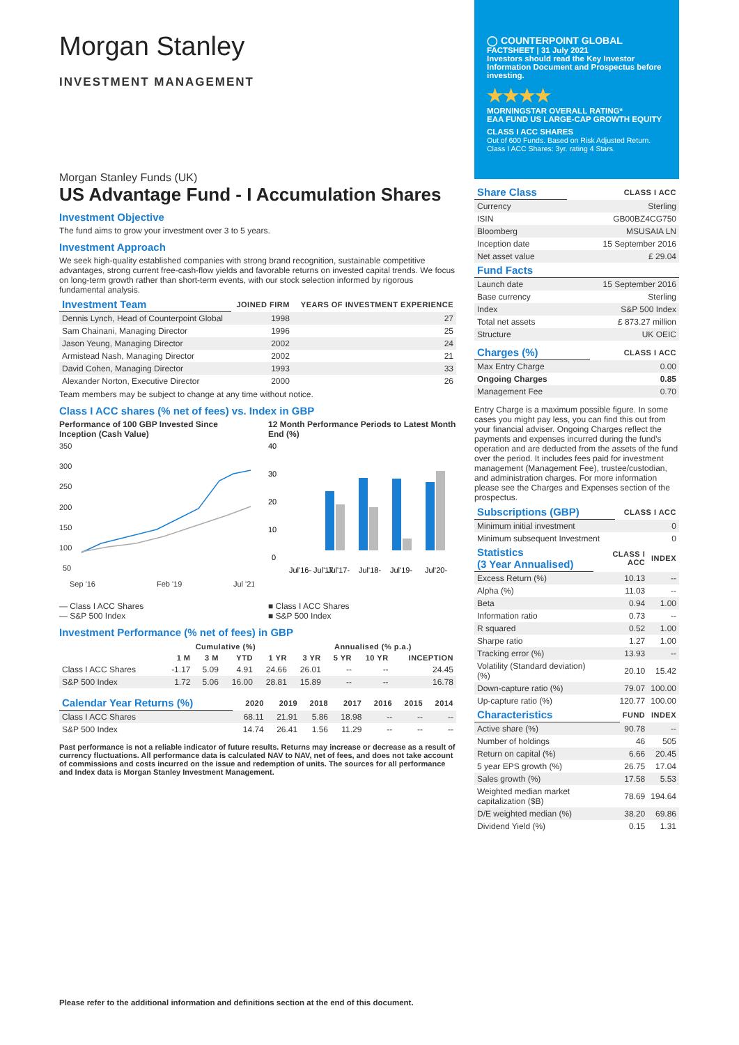Morgan Stanley
INVESTMENT MANAGEMENT
Morgan Stanley Funds (UK)
US Advantage Fund - I Accumulation Shares
Investment Objective
The fund aims to grow your investment over 3 to 5 years.
Investment Approach
We seek high-quality established companies with strong brand recognition, sustainable competitive advantages, strong current free-cash-flow yields and favorable returns on invested capital trends. We focus on long-term growth rather than short-term events, with our stock selection informed by rigorous fundamental analysis.
| Investment Team | JOINED FIRM | YEARS OF INVESTMENT EXPERIENCE |
| Dennis Lynch, Head of Counterpoint Global | 1998 | 27 |
| Sam Chainani, Managing Director | 1996 | 25 |
| Jason Yeung, Managing Director | 2002 | 24 |
| Armistead Nash, Managing Director | 2002 | 21 |
| David Cohen, Managing Director | 1993 | 33 |
| Alexander Norton, Executive Director | 2000 | 26 |
Team members may be subject to change at any time without notice.
Class I ACC shares (% net of fees) vs. Index in GBP
Performance of 100 GBP Invested Since Inception (Cash Value)
350
300
250
200
150
100
50
Sep '16
Feb '19
Jul '21
— Class I ACC Shares
— S&P 500 Index
12 Month Performance Periods to Latest Month End (%)
40
30
20
10
0
Jul'16- Jul'17
Jul'17-
Jul'18-
Jul'19-
Jul'20-
■ Class I ACC Shares
■ S&P 500 Index
Investment Performance (% net of fees) in GBP
| | Cumulative (%) | | | | Annualised (% p.a.) | | | |
| --- | --- | --- | --- | --- | --- | --- | --- | --- |
| | 1 M | 3 M | YTD | 1 YR | 3 YR | 5 YR | 10 YR | INCEPTION |
| Class I ACC Shares | -1.17 | 5.09 | 4.91 | 24.66 | 26.01 | -- | -- | 24.45 |
| S&P 500 Index | 1.72 | 5.06 | 16.00 | 28.81 | 15.89 | -- | -- | 16.78 |
| Calendar Year Returns (%) | 2020 | 2019 | 2018 | 2017 | 2016 | 2015 | 2014 |
| Class I ACC Shares | 68.11 | 21.91 | 5.86 | 18.98 | -- | -- | -- |
| S&P 500 Index | 14.74 | 26.41 | 1.56 | 11.29 | -- | -- | -- |
Past performance is not a reliable indicator of future results. Returns may increase or decrease as a result of currency fluctuations. All performance data is calculated NAV to NAV, net of fees, and does not take account of commissions and costs incurred on the issue and redemption of units. The sources for all performance and Index data is Morgan Stanley Investment Management.
◯ COUNTERPOINT GLOBAL
FACTSHEET | 31 July 2021
Investors should read the Key Investor Information Document and Prospectus before investing.
★★★★
MORNINGSTAR OVERALL RATING*
EAA FUND US LARGE-CAP GROWTH EQUITY
CLASS I ACC SHARES
Out of 600 Funds. Based on Risk Adjusted Return. Class I ACC Shares: 3yr. rating 4 Stars.
| Share Class | CLASS I ACC |
| Currency | Sterling |
| ISIN | GB00BZ4CG750 |
| Bloomberg | MSUSAIA LN |
| Inception date | 15 September 2016 |
| Net asset value | £ 29.04 |
| Fund Facts | |
| Launch date | 15 September 2016 |
| Base currency | Sterling |
| Index | S&P 500 Index |
| Total net assets | £ 873.27 million |
| Structure | UK OEIC |
| Charges (%) | CLASS I ACC |
| Max Entry Charge | 0.00 |
| Ongoing Charges | 0.85 |
| Management Fee | 0.70 |
Entry Charge is a maximum possible figure. In some cases you might pay less, you can find this out from your financial adviser. Ongoing Charges reflect the payments and expenses incurred during the fund's operation and are deducted from the assets of the fund over the period. It includes fees paid for investment management (Management Fee), trustee/custodian, and administration charges. For more information please see the Charges and Expenses section of the prospectus.
| Subscriptions (GBP) | CLASS I ACC |
| Minimum initial investment | 0 |
| Minimum subsequent Investment | 0 |
| Statistics (3 Year Annualised) | CLASS I ACC | INDEX |
| Excess Return (%) | 10.13 | -- |
| Alpha (%) | 11.03 | -- |
| Beta | 0.94 | 1.00 |
| Information ratio | 0.73 | -- |
| R squared | 0.52 | 1.00 |
| Sharpe ratio | 1.27 | 1.00 |
| Tracking error (%) | 13.93 | -- |
| Volatility (Standard deviation) (%) | 20.10 | 15.42 |
| Down-capture ratio (%) | 79.07 | 100.00 |
| Up-capture ratio (%) | 120.77 | 100.00 |
| Characteristics | FUND | INDEX |
| Active share (%) | 90.78 | -- |
| Number of holdings | 46 | 505 |
| Return on capital (%) | 6.66 | 20.45 |
| 5 year EPS growth (%) | 26.75 | 17.04 |
| Sales growth (%) | 17.58 | 5.53 |
| Weighted median market capitalization ($B) | 78.69 | 194.64 |
| D/E weighted median (%) | 38.20 | 69.86 |
| Dividend Yield (%) | 0.15 | 1.31 |
Please refer to the additional information and definitions section at the end of this document.